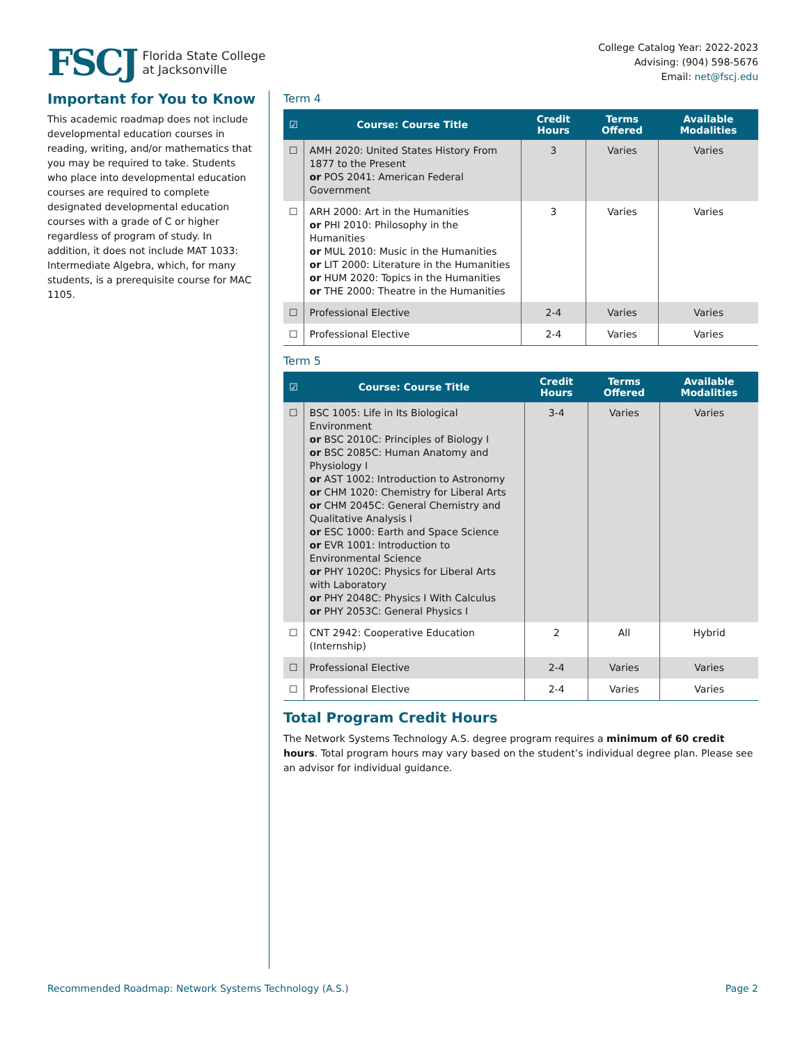FSCJ Florida State College
at Jacksonville
College Catalog Year: 2022-2023
Advising: (904) 598-5676
Email: net@fscj.edu
Important for You to Know
This academic roadmap does not include developmental education courses in reading, writing, and/or mathematics that you may be required to take. Students who place into developmental education courses are required to complete designated developmental education courses with a grade of C or higher regardless of program of study. In addition, it does not include MAT 1033: Intermediate Algebra, which, for many students, is a prerequisite course for MAC 1105.
Term 4
| ☑ | Course: Course Title | Credit Hours | Terms Offered | Available Modalities |
| --- | --- | --- | --- | --- |
| ☐ | AMH 2020: United States History From 1877 to the Present or POS 2041: American Federal Government | 3 | Varies | Varies |
| ☐ | ARH 2000: Art in the Humanities or PHI 2010: Philosophy in the Humanities or MUL 2010: Music in the Humanities or LIT 2000: Literature in the Humanities or HUM 2020: Topics in the Humanities or THE 2000: Theatre in the Humanities | 3 | Varies | Varies |
| ☐ | Professional Elective | 2-4 | Varies | Varies |
| ☐ | Professional Elective | 2-4 | Varies | Varies |
Term 5
| ☑ | Course: Course Title | Credit Hours | Terms Offered | Available Modalities |
| --- | --- | --- | --- | --- |
| ☐ | BSC 1005: Life in Its Biological Environment or BSC 2010C: Principles of Biology I or BSC 2085C: Human Anatomy and Physiology I or AST 1002: Introduction to Astronomy or CHM 1020: Chemistry for Liberal Arts or CHM 2045C: General Chemistry and Qualitative Analysis I or ESC 1000: Earth and Space Science or EVR 1001: Introduction to Environmental Science or PHY 1020C: Physics for Liberal Arts with Laboratory or PHY 2048C: Physics I With Calculus or PHY 2053C: General Physics I | 3-4 | Varies | Varies |
| ☐ | CNT 2942: Cooperative Education (Internship) | 2 | All | Hybrid |
| ☐ | Professional Elective | 2-4 | Varies | Varies |
| ☐ | Professional Elective | 2-4 | Varies | Varies |
Total Program Credit Hours
The Network Systems Technology A.S. degree program requires a minimum of 60 credit hours. Total program hours may vary based on the student’s individual degree plan. Please see an advisor for individual guidance.
Recommended Roadmap: Network Systems Technology (A.S.) Page 2